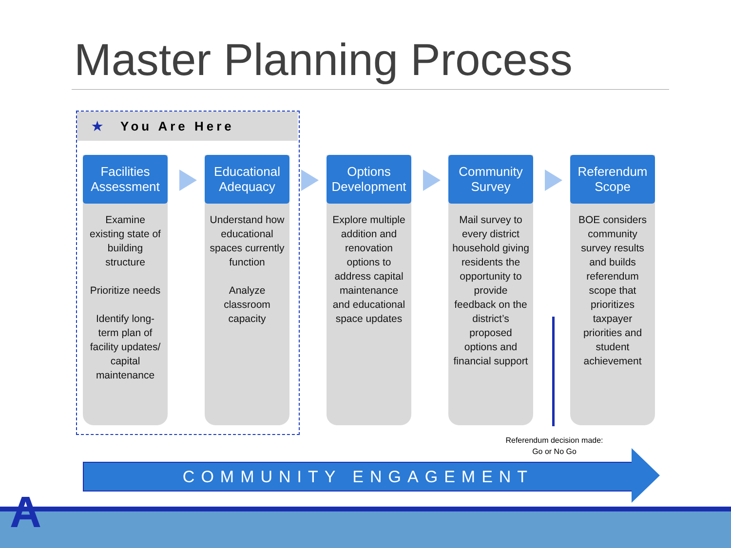Master Planning Process
★ You Are Here
Facilities Assessment
Examine existing state of building structure
Prioritize needs
Identify long-term plan of facility updates/ capital maintenance
Educational Adequacy
Understand how educational spaces currently function
Analyze classroom capacity
Options Development
Explore multiple addition and renovation options to address capital maintenance and educational space updates
Community Survey
Mail survey to every district household giving residents the opportunity to provide feedback on the district’s proposed options and financial support
Referendum Scope
BOE considers community survey results and builds referendum scope that prioritizes taxpayer priorities and student achievement
Referendum decision made:
Go or No Go
COMMUNITY ENGAGEMENT
A